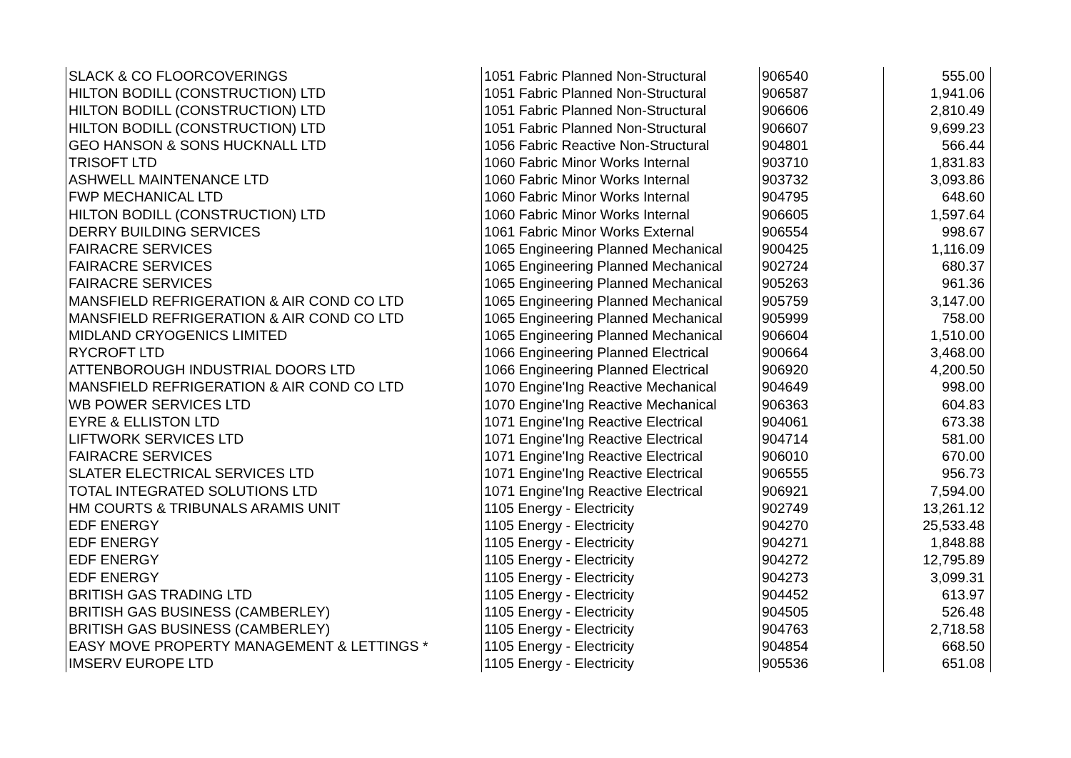| SLACK & CO FLOORCOVERINGS | 1051 Fabric Planned Non-Structural | 906540 | 555.00 |
| HILTON BODILL (CONSTRUCTION) LTD | 1051 Fabric Planned Non-Structural | 906587 | 1,941.06 |
| HILTON BODILL (CONSTRUCTION) LTD | 1051 Fabric Planned Non-Structural | 906606 | 2,810.49 |
| HILTON BODILL (CONSTRUCTION) LTD | 1051 Fabric Planned Non-Structural | 906607 | 9,699.23 |
| GEO HANSON & SONS HUCKNALL LTD | 1056 Fabric Reactive Non-Structural | 904801 | 566.44 |
| TRISOFT LTD | 1060 Fabric Minor Works Internal | 903710 | 1,831.83 |
| ASHWELL MAINTENANCE LTD | 1060 Fabric Minor Works Internal | 903732 | 3,093.86 |
| FWP MECHANICAL LTD | 1060 Fabric Minor Works Internal | 904795 | 648.60 |
| HILTON BODILL (CONSTRUCTION) LTD | 1060 Fabric Minor Works Internal | 906605 | 1,597.64 |
| DERRY BUILDING SERVICES | 1061 Fabric Minor Works External | 906554 | 998.67 |
| FAIRACRE SERVICES | 1065 Engineering Planned Mechanical | 900425 | 1,116.09 |
| FAIRACRE SERVICES | 1065 Engineering Planned Mechanical | 902724 | 680.37 |
| FAIRACRE SERVICES | 1065 Engineering Planned Mechanical | 905263 | 961.36 |
| MANSFIELD REFRIGERATION & AIR COND CO LTD | 1065 Engineering Planned Mechanical | 905759 | 3,147.00 |
| MANSFIELD REFRIGERATION & AIR COND CO LTD | 1065 Engineering Planned Mechanical | 905999 | 758.00 |
| MIDLAND CRYOGENICS LIMITED | 1065 Engineering Planned Mechanical | 906604 | 1,510.00 |
| RYCROFT LTD | 1066 Engineering Planned Electrical | 900664 | 3,468.00 |
| ATTENBOROUGH INDUSTRIAL DOORS LTD | 1066 Engineering Planned Electrical | 906920 | 4,200.50 |
| MANSFIELD REFRIGERATION & AIR COND CO LTD | 1070 Engine'Ing Reactive Mechanical | 904649 | 998.00 |
| WB POWER SERVICES LTD | 1070 Engine'Ing Reactive Mechanical | 906363 | 604.83 |
| EYRE & ELLISTON LTD | 1071 Engine'Ing Reactive Electrical | 904061 | 673.38 |
| LIFTWORK SERVICES LTD | 1071 Engine'Ing Reactive Electrical | 904714 | 581.00 |
| FAIRACRE SERVICES | 1071 Engine'Ing Reactive Electrical | 906010 | 670.00 |
| SLATER ELECTRICAL SERVICES LTD | 1071 Engine'Ing Reactive Electrical | 906555 | 956.73 |
| TOTAL INTEGRATED SOLUTIONS LTD | 1071 Engine'Ing Reactive Electrical | 906921 | 7,594.00 |
| HM COURTS & TRIBUNALS ARAMIS UNIT | 1105 Energy - Electricity | 902749 | 13,261.12 |
| EDF ENERGY | 1105 Energy - Electricity | 904270 | 25,533.48 |
| EDF ENERGY | 1105 Energy - Electricity | 904271 | 1,848.88 |
| EDF ENERGY | 1105 Energy - Electricity | 904272 | 12,795.89 |
| EDF ENERGY | 1105 Energy - Electricity | 904273 | 3,099.31 |
| BRITISH GAS TRADING LTD | 1105 Energy - Electricity | 904452 | 613.97 |
| BRITISH GAS BUSINESS (CAMBERLEY) | 1105 Energy - Electricity | 904505 | 526.48 |
| BRITISH GAS BUSINESS (CAMBERLEY) | 1105 Energy - Electricity | 904763 | 2,718.58 |
| EASY MOVE PROPERTY MANAGEMENT & LETTINGS * | 1105 Energy - Electricity | 904854 | 668.50 |
| IMSERV EUROPE LTD | 1105 Energy - Electricity | 905536 | 651.08 |